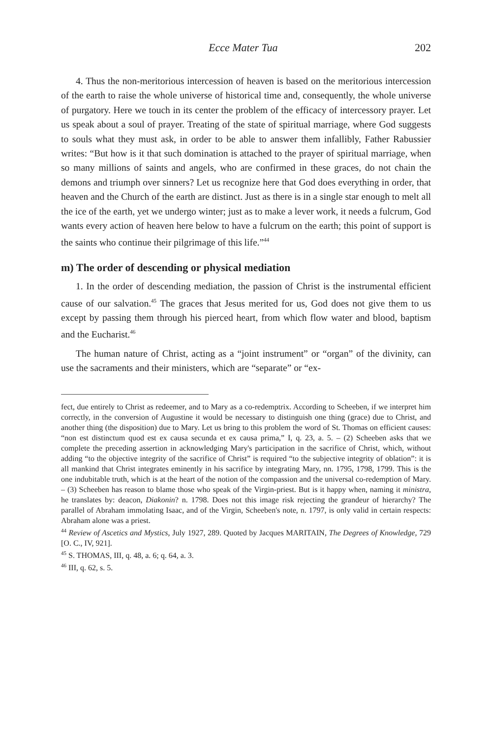Ecce Mater Tua 202
4. Thus the non-meritorious intercession of heaven is based on the meritorious intercession of the earth to raise the whole universe of historical time and, consequently, the whole universe of purgatory. Here we touch in its center the problem of the efficacy of intercessory prayer. Let us speak about a soul of prayer. Treating of the state of spiritual marriage, where God suggests to souls what they must ask, in order to be able to answer them infallibly, Father Rabussier writes: “But how is it that such domination is attached to the prayer of spiritual marriage, when so many millions of saints and angels, who are confirmed in these graces, do not chain the demons and triumph over sinners? Let us recognize here that God does everything in order, that heaven and the Church of the earth are distinct. Just as there is in a single star enough to melt all the ice of the earth, yet we undergo winter; just as to make a lever work, it needs a fulcrum, God wants every action of heaven here below to have a fulcrum on the earth; this point of support is the saints who continue their pilgrimage of this life.”<sup>44</sup>
m) The order of descending or physical mediation
1. In the order of descending mediation, the passion of Christ is the instrumental efficient cause of our salvation.<sup>45</sup> The graces that Jesus merited for us, God does not give them to us except by passing them through his pierced heart, from which flow water and blood, baptism and the Eucharist.<sup>46</sup>
The human nature of Christ, acting as a “joint instrument” or “organ” of the divinity, can use the sacraments and their ministers, which are “separate” or “ex-
fect, due entirely to Christ as redeemer, and to Mary as a co-redemptrix. According to Scheeben, if we interpret him correctly, in the conversion of Augustine it would be necessary to distinguish one thing (grace) due to Christ, and another thing (the disposition) due to Mary. Let us bring to this problem the word of St. Thomas on efficient causes: “non est distinctum quod est ex causa secunda et ex causa prima,” I, q. 23, a. 5. – (2) Scheeben asks that we complete the preceding assertion in acknowledging Mary's participation in the sacrifice of Christ, which, without adding “to the objective integrity of the sacrifice of Christ” is required “to the subjective integrity of oblation”: it is all mankind that Christ integrates eminently in his sacrifice by integrating Mary, nn. 1795, 1798, 1799. This is the one indubitable truth, which is at the heart of the notion of the compassion and the universal co-redemption of Mary. – (3) Scheeben has reason to blame those who speak of the Virgin-priest. But is it happy when, naming it ministra, he translates by: deacon, Diakonin? n. 1798. Does not this image risk rejecting the grandeur of hierarchy? The parallel of Abraham immolating Isaac, and of the Virgin, Scheeben's note, n. 1797, is only valid in certain respects: Abraham alone was a priest.
<sup>44</sup> Review of Ascetics and Mystics, July 1927, 289. Quoted by Jacques MARITAIN, The Degrees of Knowledge, 729 [O. C., IV, 921].
<sup>45</sup> S. THOMAS, III, q. 48, a. 6; q. 64, a. 3.
<sup>46</sup> III, q. 62, s. 5.